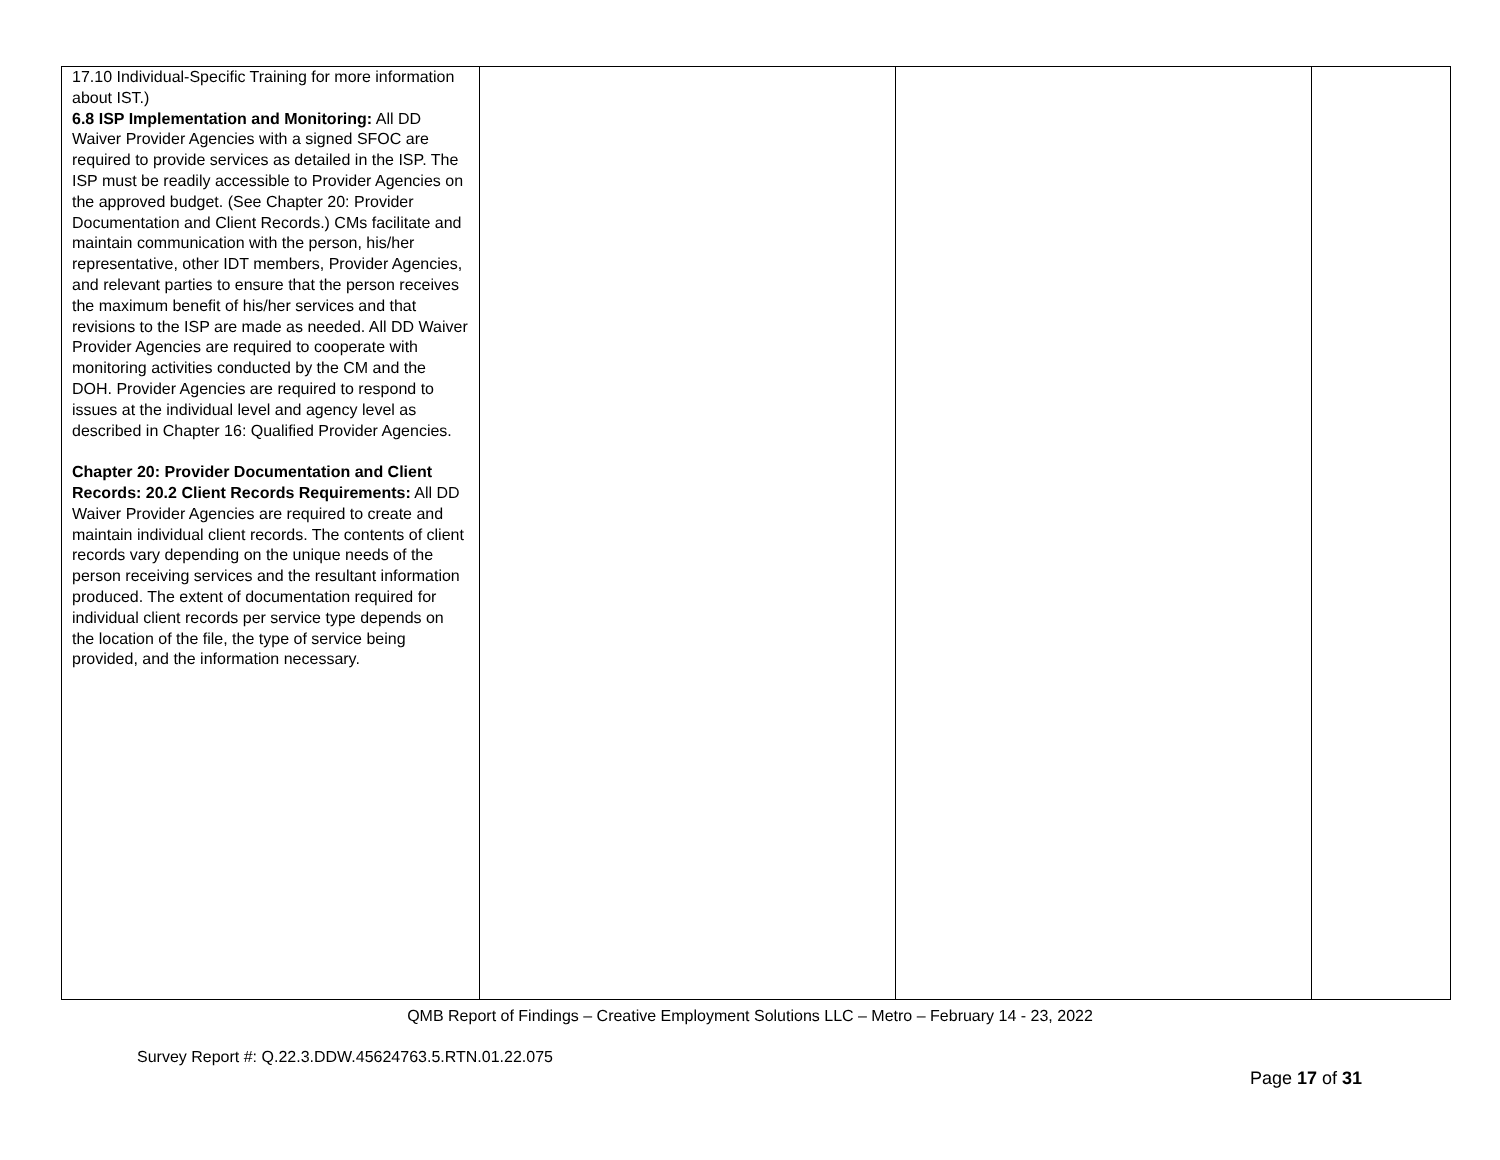| 17.10 Individual-Specific Training for more information about IST.) 6.8 ISP Implementation and Monitoring: All DD Waiver Provider Agencies with a signed SFOC are required to provide services as detailed in the ISP. The ISP must be readily accessible to Provider Agencies on the approved budget. (See Chapter 20: Provider Documentation and Client Records.) CMs facilitate and maintain communication with the person, his/her representative, other IDT members, Provider Agencies, and relevant parties to ensure that the person receives the maximum benefit of his/her services and that revisions to the ISP are made as needed. All DD Waiver Provider Agencies are required to cooperate with monitoring activities conducted by the CM and the DOH. Provider Agencies are required to respond to issues at the individual level and agency level as described in Chapter 16: Qualified Provider Agencies. Chapter 20: Provider Documentation and Client Records: 20.2 Client Records Requirements: All DD Waiver Provider Agencies are required to create and maintain individual client records. The contents of client records vary depending on the unique needs of the person receiving services and the resultant information produced. The extent of documentation required for individual client records per service type depends on the location of the file, the type of service being provided, and the information necessary. | | | |
QMB Report of Findings – Creative Employment Solutions LLC – Metro – February 14 - 23, 2022
Survey Report #: Q.22.3.DDW.45624763.5.RTN.01.22.075
Page 17 of 31